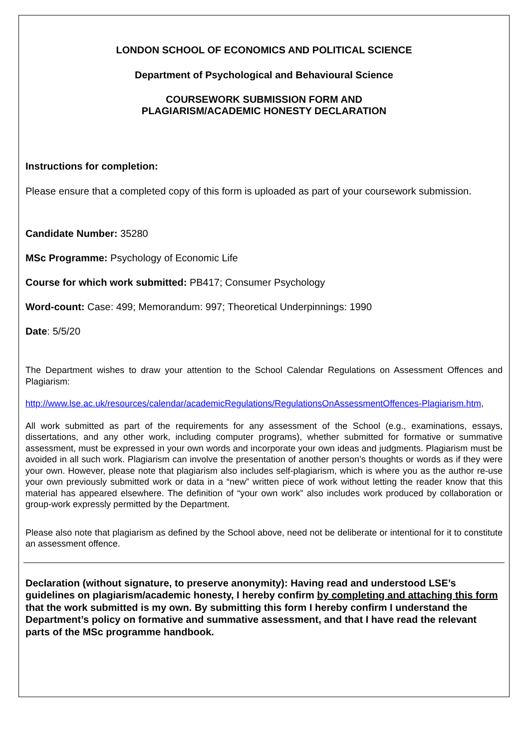LONDON SCHOOL OF ECONOMICS AND POLITICAL SCIENCE
Department of Psychological and Behavioural Science
COURSEWORK SUBMISSION FORM AND
PLAGIARISM/ACADEMIC HONESTY DECLARATION
Instructions for completion:
Please ensure that a completed copy of this form is uploaded as part of your coursework submission.
Candidate Number: 35280
MSc Programme: Psychology of Economic Life
Course for which work submitted: PB417; Consumer Psychology
Word-count: Case: 499; Memorandum: 997; Theoretical Underpinnings: 1990
Date: 5/5/20
The Department wishes to draw your attention to the School Calendar Regulations on Assessment Offences and Plagiarism:
http://www.lse.ac.uk/resources/calendar/academicRegulations/RegulationsOnAssessmentOffences-Plagiarism.htm,
All work submitted as part of the requirements for any assessment of the School (e.g., examinations, essays, dissertations, and any other work, including computer programs), whether submitted for formative or summative assessment, must be expressed in your own words and incorporate your own ideas and judgments. Plagiarism must be avoided in all such work. Plagiarism can involve the presentation of another person’s thoughts or words as if they were your own. However, please note that plagiarism also includes self-plagiarism, which is where you as the author re-use your own previously submitted work or data in a “new” written piece of work without letting the reader know that this material has appeared elsewhere. The definition of “your own work” also includes work produced by collaboration or group-work expressly permitted by the Department.
Please also note that plagiarism as defined by the School above, need not be deliberate or intentional for it to constitute an assessment offence.
Declaration (without signature, to preserve anonymity): Having read and understood LSE’s guidelines on plagiarism/academic honesty, I hereby confirm by completing and attaching this form that the work submitted is my own. By submitting this form I hereby confirm I understand the Department’s policy on formative and summative assessment, and that I have read the relevant parts of the MSc programme handbook.